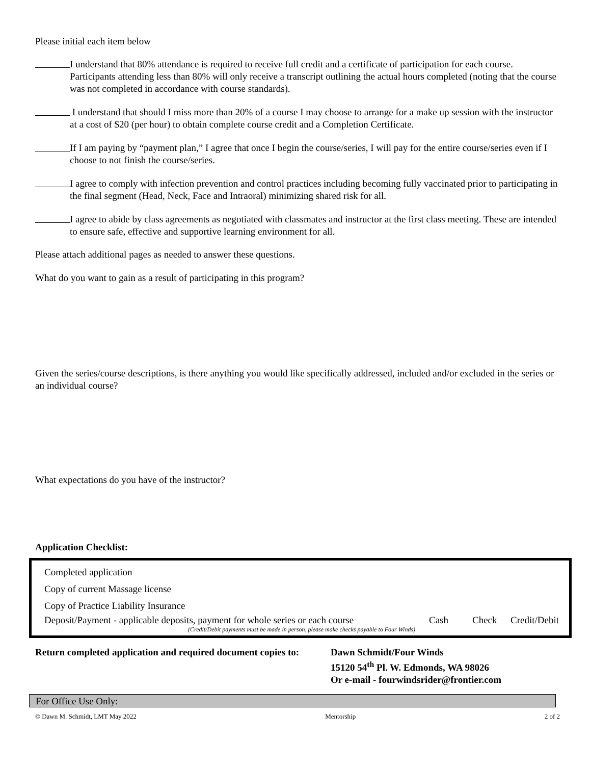Please initial each item below
I understand that 80% attendance is required to receive full credit and a certificate of participation for each course. Participants attending less than 80% will only receive a transcript outlining the actual hours completed (noting that the course was not completed in accordance with course standards).
I understand that should I miss more than 20% of a course I may choose to arrange for a make up session with the instructor at a cost of $20 (per hour) to obtain complete course credit and a Completion Certificate.
If I am paying by “payment plan,” I agree that once I begin the course/series, I will pay for the entire course/series even if I choose to not finish the course/series.
I agree to comply with infection prevention and control practices including becoming fully vaccinated prior to participating in the final segment (Head, Neck, Face and Intraoral) minimizing shared risk for all.
I agree to abide by class agreements as negotiated with classmates and instructor at the first class meeting. These are intended to ensure safe, effective and supportive learning environment for all.
Please attach additional pages as needed to answer these questions.
What do you want to gain as a result of participating in this program?
Given the series/course descriptions, is there anything you would like specifically addressed, included and/or excluded in the series or an individual course?
What expectations do you have of the instructor?
Application Checklist:
Completed application
Copy of current Massage license
Copy of Practice Liability Insurance
Deposit/Payment - applicable deposits, payment for whole series or each course Cash Check Credit/Debit
(Credit/Debit payments must be made in person, please make checks payable to Four Winds)
Return completed application and required document copies to: Dawn Schmidt/Four Winds
15120 54<sup>th</sup> Pl. W. Edmonds, WA 98026
Or e-mail - fourwindsrider@frontier.com
For Office Use Only:
© Dawn M. Schmidt, LMT May 2022 Mentorship 2 of 2